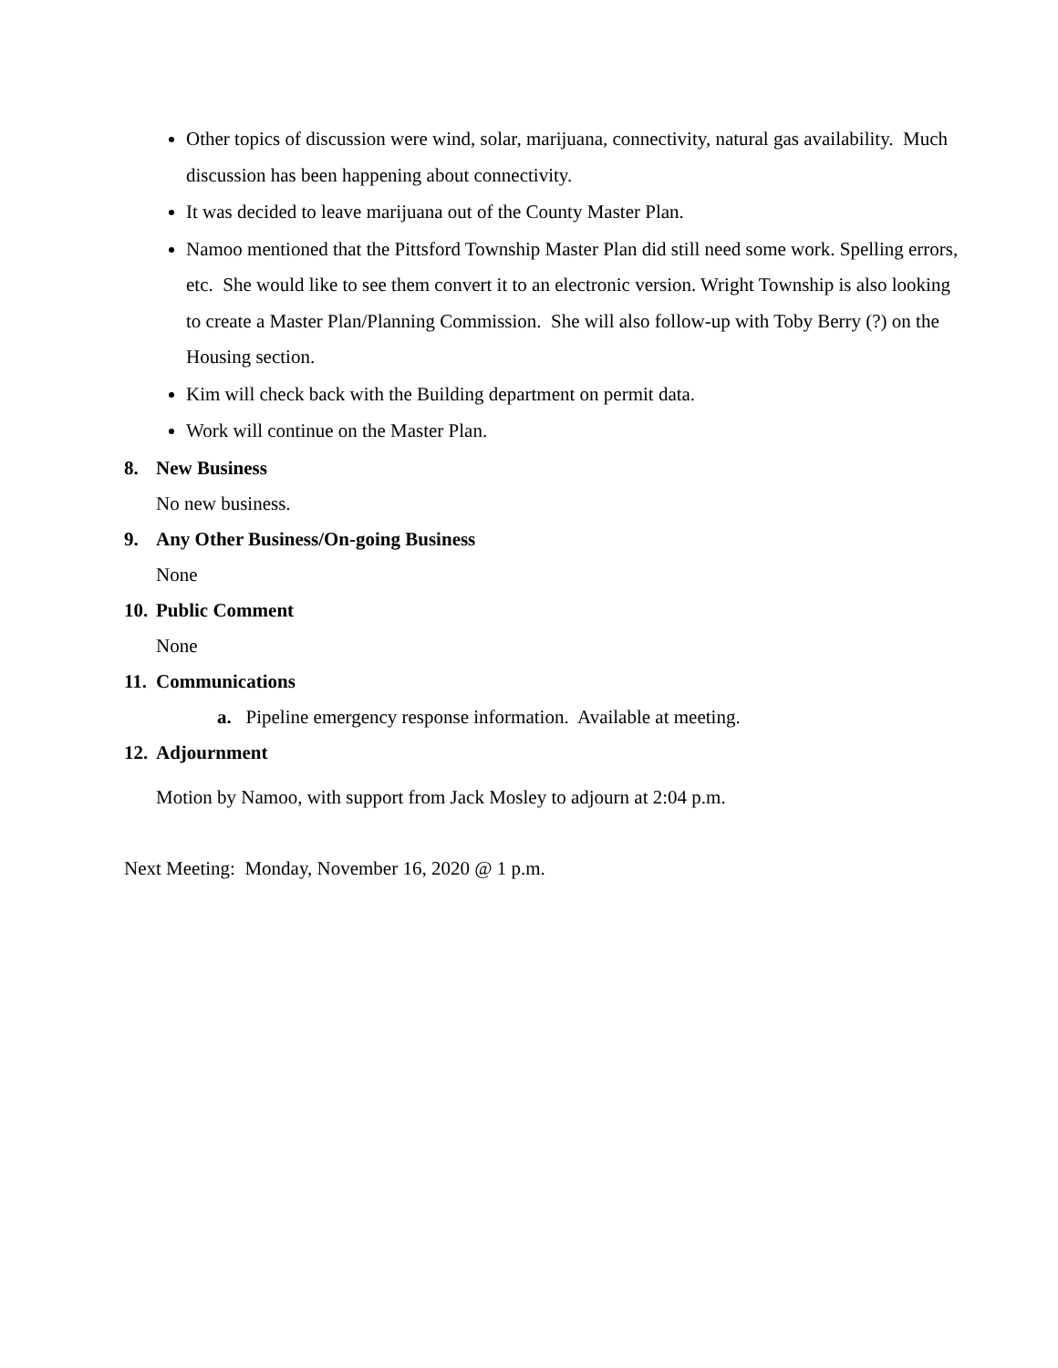Other topics of discussion were wind, solar, marijuana, connectivity, natural gas availability. Much discussion has been happening about connectivity.
It was decided to leave marijuana out of the County Master Plan.
Namoo mentioned that the Pittsford Township Master Plan did still need some work. Spelling errors, etc. She would like to see them convert it to an electronic version. Wright Township is also looking to create a Master Plan/Planning Commission. She will also follow-up with Toby Berry (?) on the Housing section.
Kim will check back with the Building department on permit data.
Work will continue on the Master Plan.
8. New Business
No new business.
9. Any Other Business/On-going Business
None
10. Public Comment
None
11. Communications
a. Pipeline emergency response information. Available at meeting.
12. Adjournment
Motion by Namoo, with support from Jack Mosley to adjourn at 2:04 p.m.
Next Meeting: Monday, November 16, 2020 @ 1 p.m.